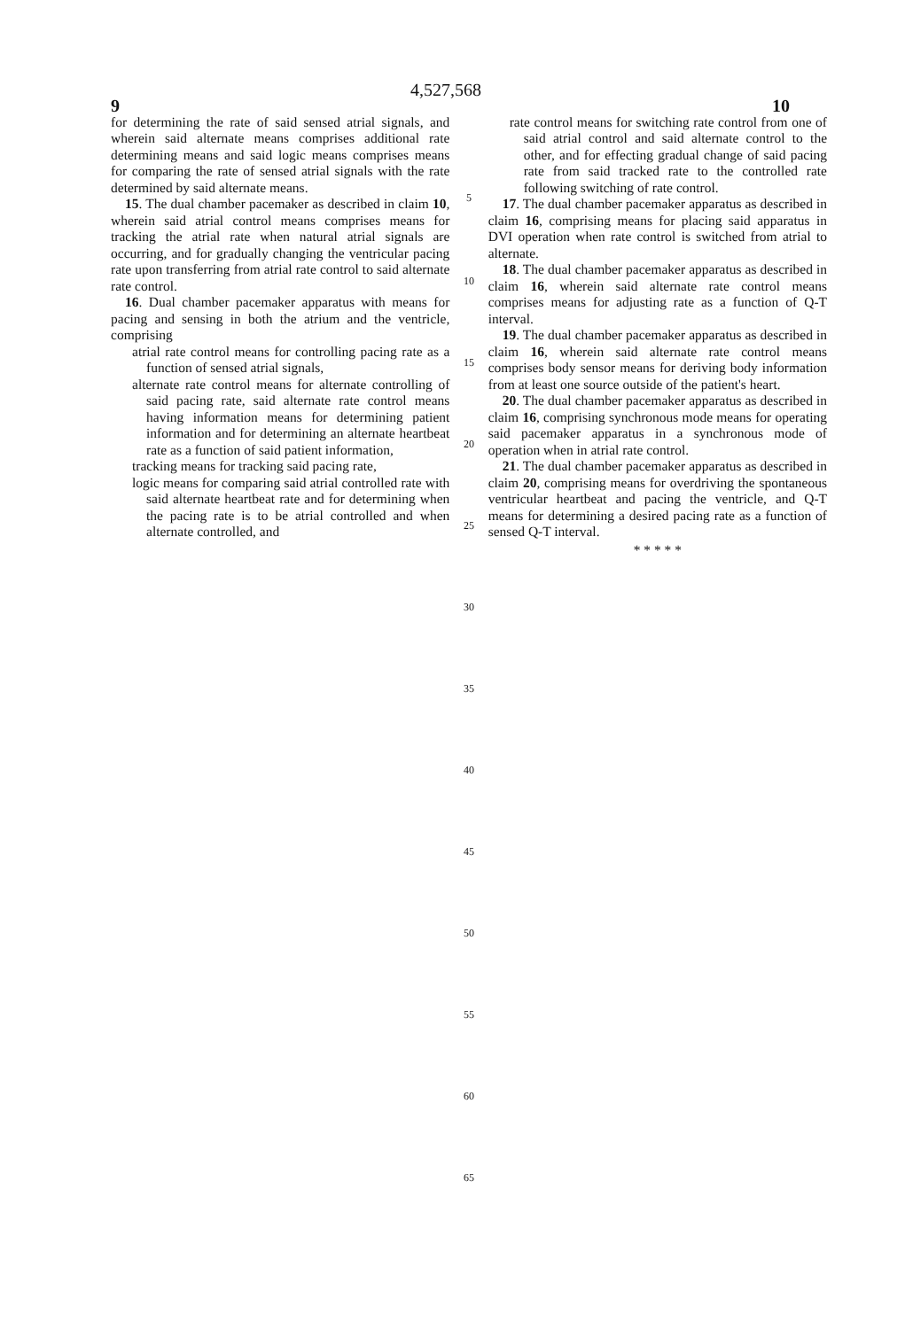9 4,527,568 10
for determining the rate of said sensed atrial signals, and wherein said alternate means comprises additional rate determining means and said logic means comprises means for comparing the rate of sensed atrial signals with the rate determined by said alternate means.
15. The dual chamber pacemaker as described in claim 10, wherein said atrial control means comprises means for tracking the atrial rate when natural atrial signals are occurring, and for gradually changing the ventricular pacing rate upon transferring from atrial rate control to said alternate rate control.
16. Dual chamber pacemaker apparatus with means for pacing and sensing in both the atrium and the ventricle, comprising
atrial rate control means for controlling pacing rate as a function of sensed atrial signals,
alternate rate control means for alternate controlling of said pacing rate, said alternate rate control means having information means for determining patient information and for determining an alternate heartbeat rate as a function of said patient information,
tracking means for tracking said pacing rate,
logic means for comparing said atrial controlled rate with said alternate heartbeat rate and for determining when the pacing rate is to be atrial controlled and when alternate controlled, and
5
10
15
20
25
30
35
40
45
50
55
60
65
rate control means for switching rate control from one of said atrial control and said alternate control to the other, and for effecting gradual change of said pacing rate from said tracked rate to the controlled rate following switching of rate control.
17. The dual chamber pacemaker apparatus as described in claim 16, comprising means for placing said apparatus in DVI operation when rate control is switched from atrial to alternate.
18. The dual chamber pacemaker apparatus as described in claim 16, wherein said alternate rate control means comprises means for adjusting rate as a function of Q-T interval.
19. The dual chamber pacemaker apparatus as described in claim 16, wherein said alternate rate control means comprises body sensor means for deriving body information from at least one source outside of the patient's heart.
20. The dual chamber pacemaker apparatus as described in claim 16, comprising synchronous mode means for operating said pacemaker apparatus in a synchronous mode of operation when in atrial rate control.
21. The dual chamber pacemaker apparatus as described in claim 20, comprising means for overdriving the spontaneous ventricular heartbeat and pacing the ventricle, and Q-T means for determining a desired pacing rate as a function of sensed Q-T interval.
* * * * *